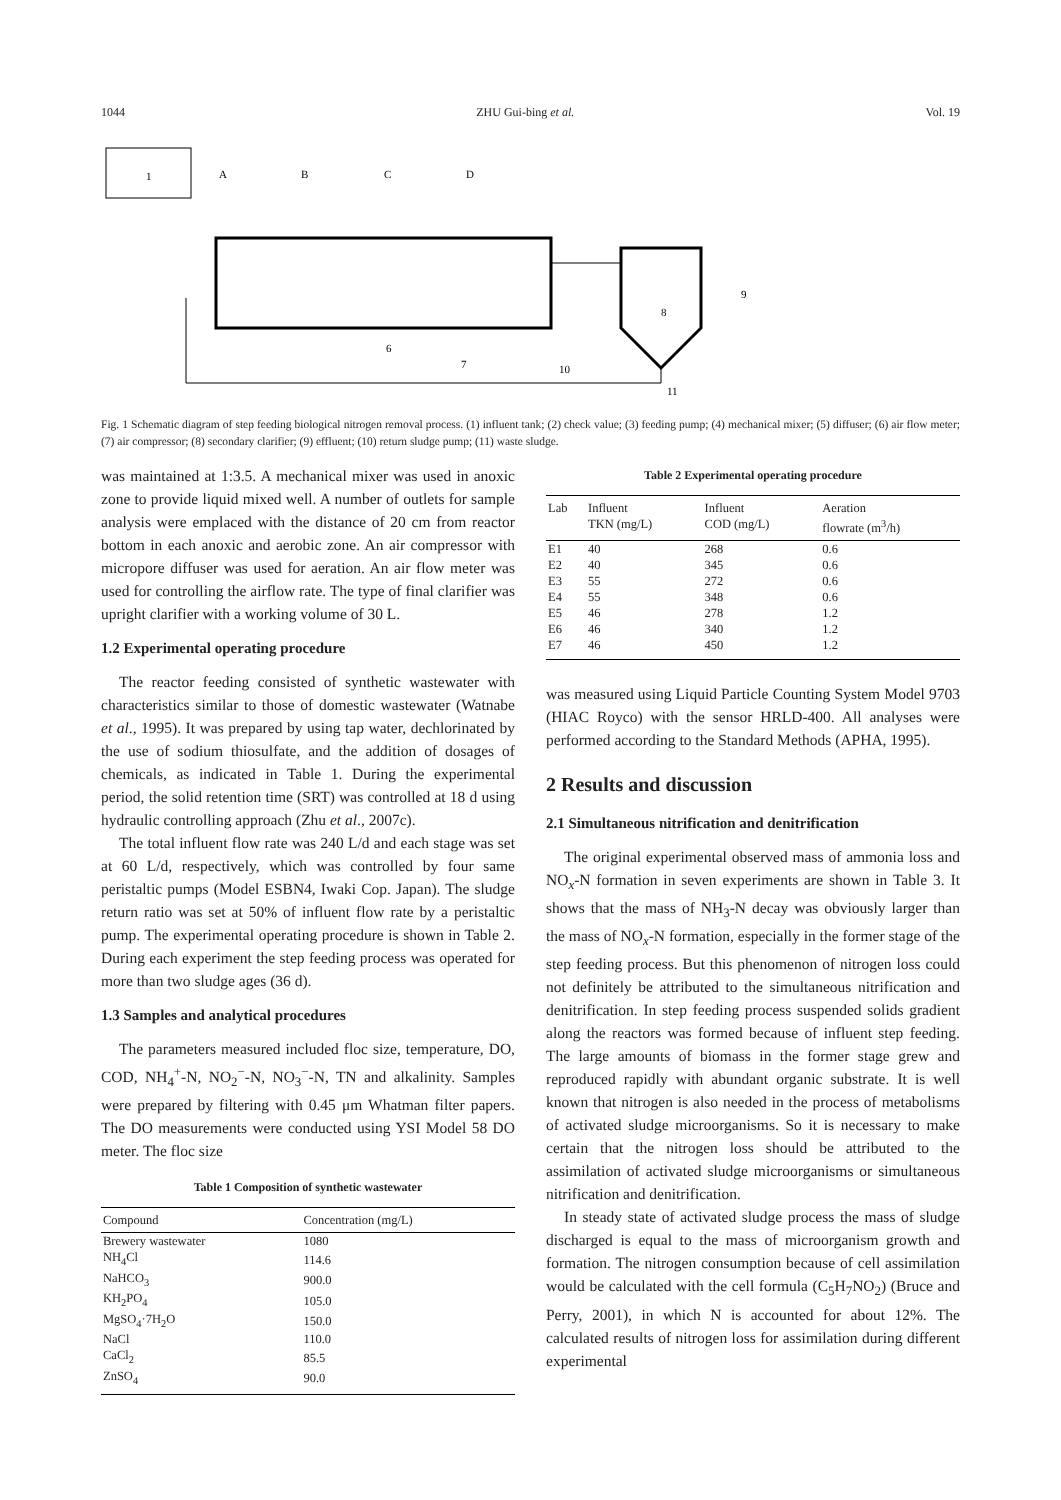1044 ZHU Gui-bing et al. Vol. 19
1
A
B
C
D
8
9
10
11
6
7
Fig. 1 Schematic diagram of step feeding biological nitrogen removal process. (1) influent tank; (2) check value; (3) feeding pump; (4) mechanical mixer; (5) diffuser; (6) air flow meter; (7) air compressor; (8) secondary clarifier; (9) effluent; (10) return sludge pump; (11) waste sludge.
was maintained at 1:3.5. A mechanical mixer was used in anoxic zone to provide liquid mixed well. A number of outlets for sample analysis were emplaced with the distance of 20 cm from reactor bottom in each anoxic and aerobic zone. An air compressor with micropore diffuser was used for aeration. An air flow meter was used for controlling the airflow rate. The type of final clarifier was upright clarifier with a working volume of 30 L.
1.2 Experimental operating procedure
The reactor feeding consisted of synthetic wastewater with characteristics similar to those of domestic wastewater (Watnabe et al., 1995). It was prepared by using tap water, dechlorinated by the use of sodium thiosulfate, and the addition of dosages of chemicals, as indicated in Table 1. During the experimental period, the solid retention time (SRT) was controlled at 18 d using hydraulic controlling approach (Zhu et al., 2007c).
The total influent flow rate was 240 L/d and each stage was set at 60 L/d, respectively, which was controlled by four same peristaltic pumps (Model ESBN4, Iwaki Cop. Japan). The sludge return ratio was set at 50% of influent flow rate by a peristaltic pump. The experimental operating procedure is shown in Table 2. During each experiment the step feeding process was operated for more than two sludge ages (36 d).
1.3 Samples and analytical procedures
The parameters measured included floc size, temperature, DO, COD, NH<sub>4</sub><sup>+</sup>-N, NO<sub>2</sub><sup>−</sup>-N, NO<sub>3</sub><sup>−</sup>-N, TN and alkalinity. Samples were prepared by filtering with 0.45 μm Whatman filter papers. The DO measurements were conducted using YSI Model 58 DO meter. The floc size
Table 1 Composition of synthetic wastewater
| Compound | Concentration (mg/L) |
| --- | --- |
| Brewery wastewater | 1080 |
| NH<sub>4</sub>Cl | 114.6 |
| NaHCO<sub>3</sub> | 900.0 |
| KH<sub>2</sub>PO<sub>4</sub> | 105.0 |
| MgSO<sub>4</sub>·7H<sub>2</sub>O | 150.0 |
| NaCl | 110.0 |
| CaCl<sub>2</sub> | 85.5 |
| ZnSO<sub>4</sub> | 90.0 |
Table 2 Experimental operating procedure
| Lab | Influent TKN (mg/L) | Influent COD (mg/L) | Aeration flowrate (m<sup>3</sup>/h) |
| --- | --- | --- | --- |
| E1 | 40 | 268 | 0.6 |
| E2 | 40 | 345 | 0.6 |
| E3 | 55 | 272 | 0.6 |
| E4 | 55 | 348 | 0.6 |
| E5 | 46 | 278 | 1.2 |
| E6 | 46 | 340 | 1.2 |
| E7 | 46 | 450 | 1.2 |
was measured using Liquid Particle Counting System Model 9703 (HIAC Royco) with the sensor HRLD-400. All analyses were performed according to the Standard Methods (APHA, 1995).
2 Results and discussion
2.1 Simultaneous nitrification and denitrification
The original experimental observed mass of ammonia loss and NO<sub>x</sub>-N formation in seven experiments are shown in Table 3. It shows that the mass of NH<sub>3</sub>-N decay was obviously larger than the mass of NO<sub>x</sub>-N formation, especially in the former stage of the step feeding process. But this phenomenon of nitrogen loss could not definitely be attributed to the simultaneous nitrification and denitrification. In step feeding process suspended solids gradient along the reactors was formed because of influent step feeding. The large amounts of biomass in the former stage grew and reproduced rapidly with abundant organic substrate. It is well known that nitrogen is also needed in the process of metabolisms of activated sludge microorganisms. So it is necessary to make certain that the nitrogen loss should be attributed to the assimilation of activated sludge microorganisms or simultaneous nitrification and denitrification.
In steady state of activated sludge process the mass of sludge discharged is equal to the mass of microorganism growth and formation. The nitrogen consumption because of cell assimilation would be calculated with the cell formula (C<sub>5</sub>H<sub>7</sub>NO<sub>2</sub>) (Bruce and Perry, 2001), in which N is accounted for about 12%. The calculated results of nitrogen loss for assimilation during different experimental